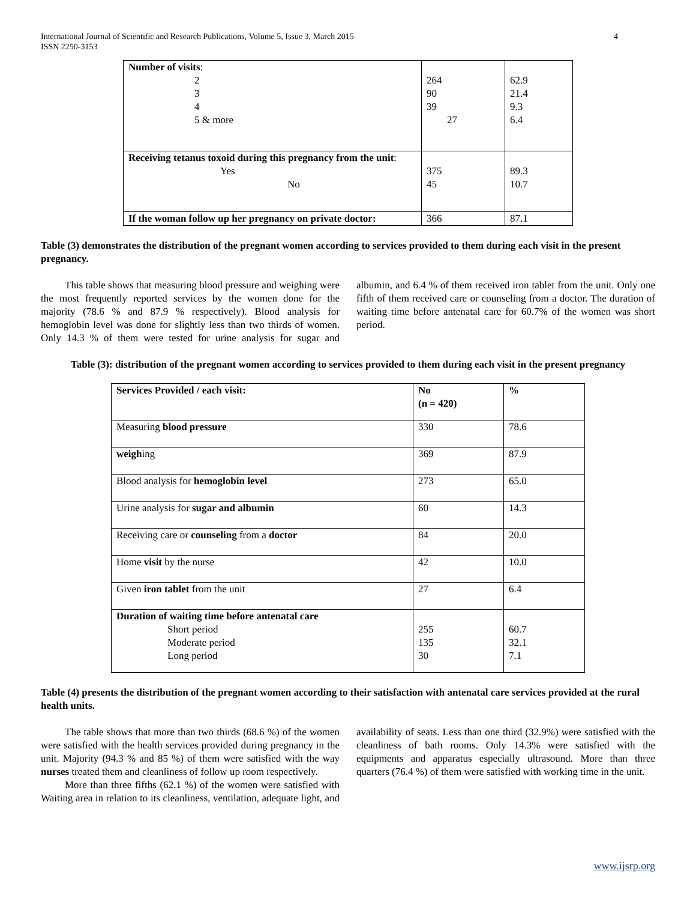International Journal of Scientific and Research Publications, Volume 5, Issue 3, March 2015
ISSN 2250-3153
4
| Number of visits : 2 3 4 5 & more | 264 90 39 27 | 62.9 21.4 9.3 6.4 |
| Receiving tetanus toxoid during this pregnancy from the unit : Yes No | 375 45 | 89.3 10.7 |
| If the woman follow up her pregnancy on private doctor: | 366 | 87.1 |
Table (3) demonstrates the distribution of the pregnant women according to services provided to them during each visit in the present pregnancy.
This table shows that measuring blood pressure and weighing were the most frequently reported services by the women done for the majority (78.6 % and 87.9 % respectively). Blood analysis for hemoglobin level was done for slightly less than two thirds of women. Only 14.3 % of them were tested for urine analysis for sugar and albumin, and 6.4 % of them received iron tablet from the unit. Only one fifth of them received care or counseling from a doctor. The duration of waiting time before antenatal care for 60.7% of the women was short period.
Table (3): distribution of the pregnant women according to services provided to them during each visit in the present pregnancy
| Services Provided / each visit: | No (n = 420) | % |
| --- | --- | --- |
| Measuring blood pressure | 330 | 78.6 |
| weigh ing | 369 | 87.9 |
| Blood analysis for hemoglobin level | 273 | 65.0 |
| Urine analysis for sugar and albumin | 60 | 14.3 |
| Receiving care or counseling from a doctor | 84 | 20.0 |
| Home visit by the nurse | 42 | 10.0 |
| Given iron tablet from the unit | 27 | 6.4 |
| Duration of waiting time before antenatal care Short period Moderate period Long period | 255 135 30 | 60.7 32.1 7.1 |
Table (4) presents the distribution of the pregnant women according to their satisfaction with antenatal care services provided at the rural health units.
The table shows that more than two thirds (68.6 %) of the women were satisfied with the health services provided during pregnancy in the unit. Majority (94.3 % and 85 %) of them were satisfied with the way nurses treated them and cleanliness of follow up room respectively.
More than three fifths (62.1 %) of the women were satisfied with Waiting area in relation to its cleanliness, ventilation, adequate light, and availability of seats. Less than one third (32.9%) were satisfied with the cleanliness of bath rooms. Only 14.3% were satisfied with the equipments and apparatus especially ultrasound. More than three quarters (76.4 %) of them were satisfied with working time in the unit.
www.ijsrp.org